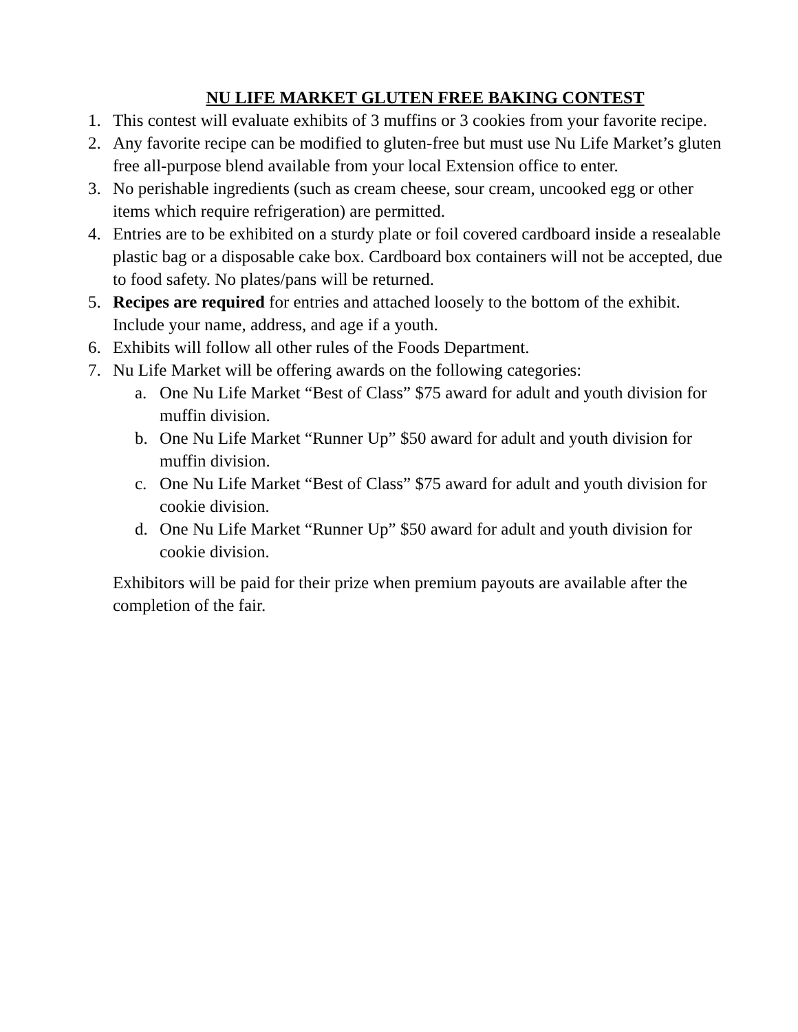NU LIFE MARKET GLUTEN FREE BAKING CONTEST
1. This contest will evaluate exhibits of 3 muffins or 3 cookies from your favorite recipe.
2. Any favorite recipe can be modified to gluten-free but must use Nu Life Market’s gluten free all-purpose blend available from your local Extension office to enter.
3. No perishable ingredients (such as cream cheese, sour cream, uncooked egg or other items which require refrigeration) are permitted.
4. Entries are to be exhibited on a sturdy plate or foil covered cardboard inside a resealable plastic bag or a disposable cake box. Cardboard box containers will not be accepted, due to food safety. No plates/pans will be returned.
5. Recipes are required for entries and attached loosely to the bottom of the exhibit. Include your name, address, and age if a youth.
6. Exhibits will follow all other rules of the Foods Department.
7. Nu Life Market will be offering awards on the following categories:
a. One Nu Life Market “Best of Class” $75 award for adult and youth division for muffin division.
b. One Nu Life Market “Runner Up” $50 award for adult and youth division for muffin division.
c. One Nu Life Market “Best of Class” $75 award for adult and youth division for cookie division.
d. One Nu Life Market “Runner Up” $50 award for adult and youth division for cookie division.
Exhibitors will be paid for their prize when premium payouts are available after the completion of the fair.